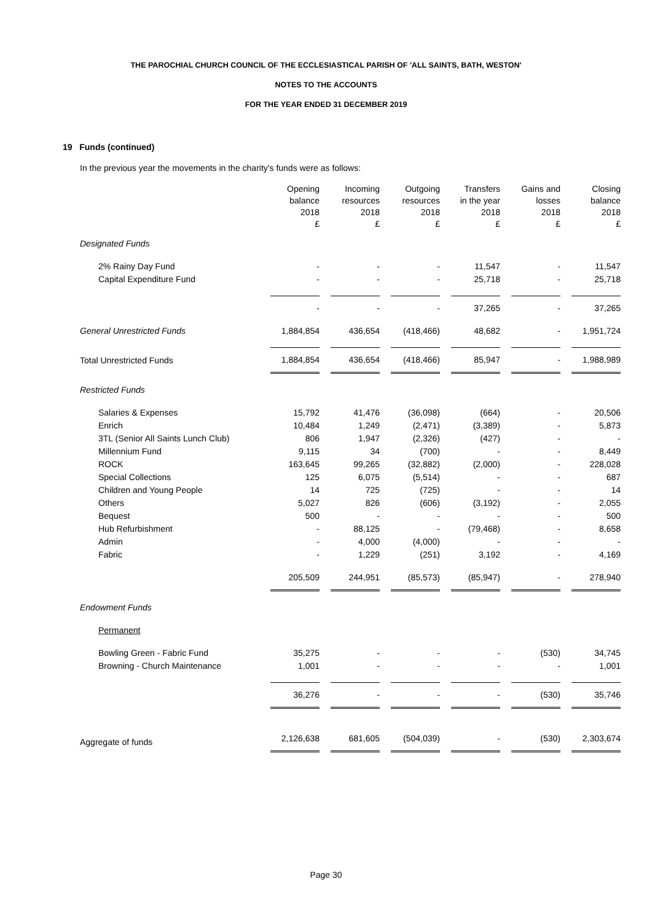THE PAROCHIAL CHURCH COUNCIL OF THE ECCLESIASTICAL PARISH OF 'ALL SAINTS, BATH, WESTON'
NOTES TO THE ACCOUNTS
FOR THE YEAR ENDED 31 DECEMBER 2019
19 Funds (continued)
In the previous year the movements in the charity's funds were as follows:
| | Opening balance 2018 £ | Incoming resources 2018 £ | Outgoing resources 2018 £ | Transfers in the year 2018 £ | Gains and losses 2018 £ | Closing balance 2018 £ |
| --- | --- | --- | --- | --- | --- | --- |
| Designated Funds | | | | | | |
| 2% Rainy Day Fund | - | - | - | 11,547 | - | 11,547 |
| Capital Expenditure Fund | - | - | - | 25,718 | - | 25,718 |
| | - | - | - | 37,265 | - | 37,265 |
| General Unrestricted Funds | 1,884,854 | 436,654 | (418,466) | 48,682 | - | 1,951,724 |
| Total Unrestricted Funds | 1,884,854 | 436,654 | (418,466) | 85,947 | - | 1,988,989 |
| Restricted Funds | | | | | | |
| Salaries & Expenses | 15,792 | 41,476 | (36,098) | (664) | - | 20,506 |
| Enrich | 10,484 | 1,249 | (2,471) | (3,389) | - | 5,873 |
| 3TL (Senior All Saints Lunch Club) | 806 | 1,947 | (2,326) | (427) | - | - |
| Millennium Fund | 9,115 | 34 | (700) | - | - | 8,449 |
| ROCK | 163,645 | 99,265 | (32,882) | (2,000) | - | 228,028 |
| Special Collections | 125 | 6,075 | (5,514) | - | - | 687 |
| Children and Young People | 14 | 725 | (725) | - | - | 14 |
| Others | 5,027 | 826 | (606) | (3,192) | - | 2,055 |
| Bequest | 500 | - | - | - | - | 500 |
| Hub Refurbishment | - | 88,125 | - | (79,468) | - | 8,658 |
| Admin | - | 4,000 | (4,000) | - | - | - |
| Fabric | - | 1,229 | (251) | 3,192 | - | 4,169 |
| | 205,509 | 244,951 | (85,573) | (85,947) | - | 278,940 |
| Endowment Funds | | | | | | |
| Permanent | | | | | | |
| Bowling Green - Fabric Fund | 35,275 | - | - | - | (530) | 34,745 |
| Browning - Church Maintenance | 1,001 | - | - | - | - | 1,001 |
| | 36,276 | - | - | - | (530) | 35,746 |
| Aggregate of funds | 2,126,638 | 681,605 | (504,039) | - | (530) | 2,303,674 |
Page 30